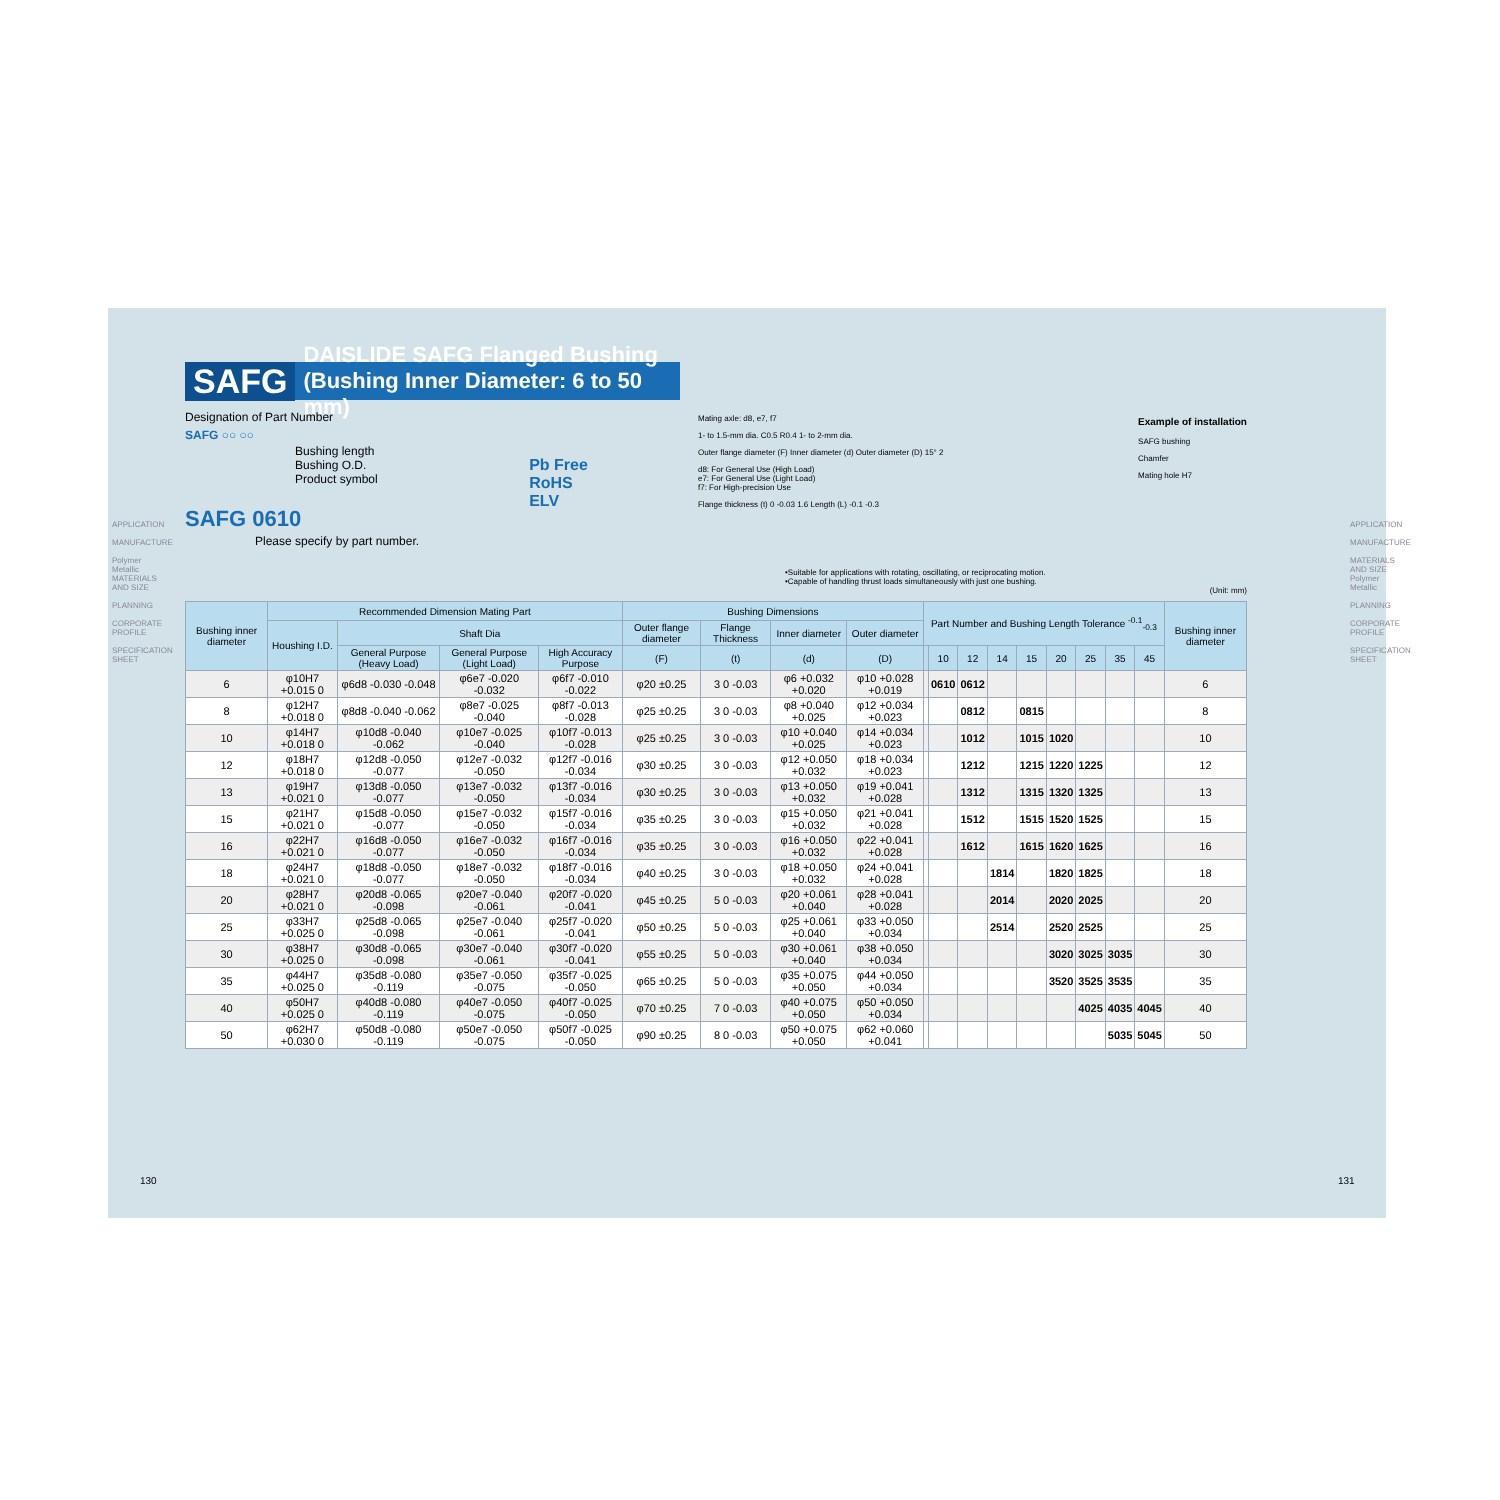SAFG DAISLIDE SAFG Flanged Bushing (Bushing Inner Diameter: 6 to 50 mm)
Designation of Part Number
SAFG ○○ ○○
Bushing length
Bushing O.D.
Product symbol
SAFG 0610
Please specify by part number.
Pb Free
RoHS
ELV
Mating axle: d8, e7, f7
1- to 1.5-mm dia. C0.5 R0.4 1- to 2-mm dia.
Outer flange diameter (F) Inner diameter (d) Outer diameter (D) 15° 2
d8: For General Use (High Load)
e7: For General Use (Light Load)
f7: For High-precision Use
Flange thickness (t) 0 -0.03 1.6 Length (L) -0.1 -0.3
Example of installation
SAFG bushing
Chamfer
Mating hole H7
•Suitable for applications with rotating, oscillating, or reciprocating motion.
•Capable of handling thrust loads simultaneously with just one bushing.
(Unit: mm)
| Bushing inner diameter | Recommended Dimension Mating Part | | | | Bushing Dimensions | | | | Part Number and Bushing Length Tolerance <sup>-0.1</sup><sub>-0.3</sub> | | | | | | | | | Bushing inner diameter |
| --- | --- | --- | --- | --- | --- | --- | --- | --- | --- | --- | --- | --- | --- | --- | --- | --- | --- | --- |
| | Houshing I.D. | Shaft Dia | | | Outer flange diameter | Flange Thickness | Inner diameter | Outer diameter | | | | | | | | | | |
| | | General Purpose (Heavy Load) | General Purpose (Light Load) | High Accuracy Purpose | (F) | (t) | (d) | (D) | | 10 | 12 | 14 | 15 | 20 | 25 | 35 | 45 | |
| 6 | φ10H7 +0.015 0 | φ6d8 -0.030 -0.048 | φ6e7 -0.020 -0.032 | φ6f7 -0.010 -0.022 | φ20 ±0.25 | 3 0 -0.03 | φ6 +0.032 +0.020 | φ10 +0.028 +0.019 | | 0610 | 0612 | | | | | | | 6 |
| 8 | φ12H7 +0.018 0 | φ8d8 -0.040 -0.062 | φ8e7 -0.025 -0.040 | φ8f7 -0.013 -0.028 | φ25 ±0.25 | 3 0 -0.03 | φ8 +0.040 +0.025 | φ12 +0.034 +0.023 | | | 0812 | | 0815 | | | | | 8 |
| 10 | φ14H7 +0.018 0 | φ10d8 -0.040 -0.062 | φ10e7 -0.025 -0.040 | φ10f7 -0.013 -0.028 | φ25 ±0.25 | 3 0 -0.03 | φ10 +0.040 +0.025 | φ14 +0.034 +0.023 | | | 1012 | | 1015 | 1020 | | | | 10 |
| 12 | φ18H7 +0.018 0 | φ12d8 -0.050 -0.077 | φ12e7 -0.032 -0.050 | φ12f7 -0.016 -0.034 | φ30 ±0.25 | 3 0 -0.03 | φ12 +0.050 +0.032 | φ18 +0.034 +0.023 | | | 1212 | | 1215 | 1220 | 1225 | | | 12 |
| 13 | φ19H7 +0.021 0 | φ13d8 -0.050 -0.077 | φ13e7 -0.032 -0.050 | φ13f7 -0.016 -0.034 | φ30 ±0.25 | 3 0 -0.03 | φ13 +0.050 +0.032 | φ19 +0.041 +0.028 | | | 1312 | | 1315 | 1320 | 1325 | | | 13 |
| 15 | φ21H7 +0.021 0 | φ15d8 -0.050 -0.077 | φ15e7 -0.032 -0.050 | φ15f7 -0.016 -0.034 | φ35 ±0.25 | 3 0 -0.03 | φ15 +0.050 +0.032 | φ21 +0.041 +0.028 | | | 1512 | | 1515 | 1520 | 1525 | | | 15 |
| 16 | φ22H7 +0.021 0 | φ16d8 -0.050 -0.077 | φ16e7 -0.032 -0.050 | φ16f7 -0.016 -0.034 | φ35 ±0.25 | 3 0 -0.03 | φ16 +0.050 +0.032 | φ22 +0.041 +0.028 | | | 1612 | | 1615 | 1620 | 1625 | | | 16 |
| 18 | φ24H7 +0.021 0 | φ18d8 -0.050 -0.077 | φ18e7 -0.032 -0.050 | φ18f7 -0.016 -0.034 | φ40 ±0.25 | 3 0 -0.03 | φ18 +0.050 +0.032 | φ24 +0.041 +0.028 | | | | 1814 | | 1820 | 1825 | | | 18 |
| 20 | φ28H7 +0.021 0 | φ20d8 -0.065 -0.098 | φ20e7 -0.040 -0.061 | φ20f7 -0.020 -0.041 | φ45 ±0.25 | 5 0 -0.03 | φ20 +0.061 +0.040 | φ28 +0.041 +0.028 | | | | 2014 | | 2020 | 2025 | | | 20 |
| 25 | φ33H7 +0.025 0 | φ25d8 -0.065 -0.098 | φ25e7 -0.040 -0.061 | φ25f7 -0.020 -0.041 | φ50 ±0.25 | 5 0 -0.03 | φ25 +0.061 +0.040 | φ33 +0.050 +0.034 | | | | 2514 | | 2520 | 2525 | | | 25 |
| 30 | φ38H7 +0.025 0 | φ30d8 -0.065 -0.098 | φ30e7 -0.040 -0.061 | φ30f7 -0.020 -0.041 | φ55 ±0.25 | 5 0 -0.03 | φ30 +0.061 +0.040 | φ38 +0.050 +0.034 | | | | | | 3020 | 3025 | 3035 | | 30 |
| 35 | φ44H7 +0.025 0 | φ35d8 -0.080 -0.119 | φ35e7 -0.050 -0.075 | φ35f7 -0.025 -0.050 | φ65 ±0.25 | 5 0 -0.03 | φ35 +0.075 +0.050 | φ44 +0.050 +0.034 | | | | | | 3520 | 3525 | 3535 | | 35 |
| 40 | φ50H7 +0.025 0 | φ40d8 -0.080 -0.119 | φ40e7 -0.050 -0.075 | φ40f7 -0.025 -0.050 | φ70 ±0.25 | 7 0 -0.03 | φ40 +0.075 +0.050 | φ50 +0.050 +0.034 | | | | | | | 4025 | 4035 | 4045 | 40 |
| 50 | φ62H7 +0.030 0 | φ50d8 -0.080 -0.119 | φ50e7 -0.050 -0.075 | φ50f7 -0.025 -0.050 | φ90 ±0.25 | 8 0 -0.03 | φ50 +0.075 +0.050 | φ62 +0.060 +0.041 | | | | | | | | 5035 | 5045 | 50 |
APPLICATION
MANUFACTURE
Polymer Metallic MATERIALS AND SIZE
PLANNING
CORPORATE PROFILE
SPECIFICATION SHEET
APPLICATION
MANUFACTURE
MATERIALS AND SIZE Polymer Metallic
PLANNING
CORPORATE PROFILE
SPECIFICATION SHEET
130 131